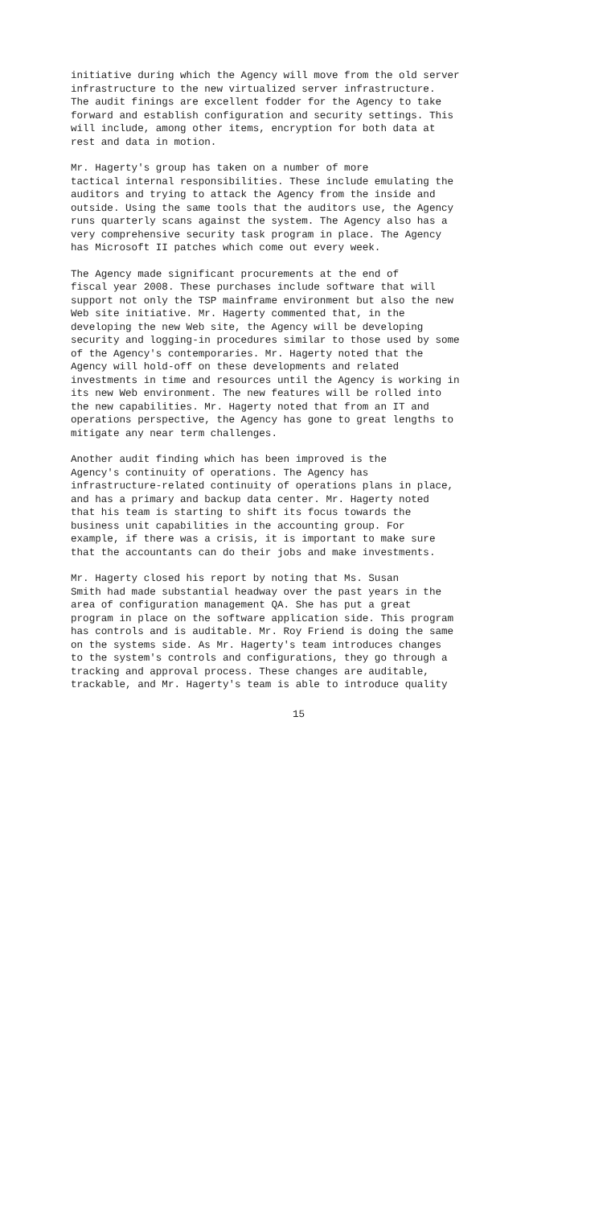initiative during which the Agency will move from the old server infrastructure to the new virtualized server infrastructure. The audit finings are excellent fodder for the Agency to take forward and establish configuration and security settings. This will include, among other items, encryption for both data at rest and data in motion.
Mr. Hagerty's group has taken on a number of more tactical internal responsibilities. These include emulating the auditors and trying to attack the Agency from the inside and outside. Using the same tools that the auditors use, the Agency runs quarterly scans against the system. The Agency also has a very comprehensive security task program in place. The Agency has Microsoft II patches which come out every week.
The Agency made significant procurements at the end of fiscal year 2008. These purchases include software that will support not only the TSP mainframe environment but also the new Web site initiative. Mr. Hagerty commented that, in the developing the new Web site, the Agency will be developing security and logging-in procedures similar to those used by some of the Agency's contemporaries. Mr. Hagerty noted that the Agency will hold-off on these developments and related investments in time and resources until the Agency is working in its new Web environment. The new features will be rolled into the new capabilities. Mr. Hagerty noted that from an IT and operations perspective, the Agency has gone to great lengths to mitigate any near term challenges.
Another audit finding which has been improved is the Agency's continuity of operations. The Agency has infrastructure-related continuity of operations plans in place, and has a primary and backup data center. Mr. Hagerty noted that his team is starting to shift its focus towards the business unit capabilities in the accounting group. For example, if there was a crisis, it is important to make sure that the accountants can do their jobs and make investments.
Mr. Hagerty closed his report by noting that Ms. Susan Smith had made substantial headway over the past years in the area of configuration management QA. She has put a great program in place on the software application side. This program has controls and is auditable. Mr. Roy Friend is doing the same on the systems side. As Mr. Hagerty's team introduces changes to the system's controls and configurations, they go through a tracking and approval process. These changes are auditable, trackable, and Mr. Hagerty's team is able to introduce quality
15